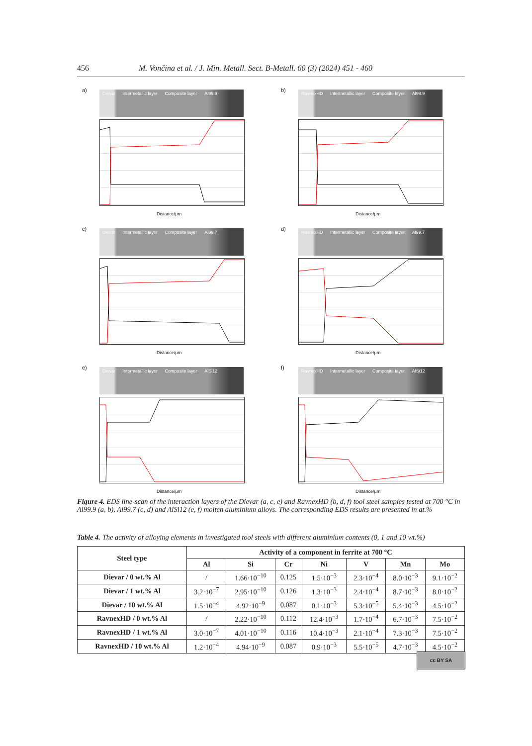456 M. Vončina et al. / J. Min. Metall. Sect. B-Metall. 60 (3) (2024) 451 - 460
a) Dievar Intermetallic layer Composite layer Al99.9
Distance/μm
b) RavnexHD Intermetallic layer Composite layer Al99.9
Distance/μm
c) Dievar Intermetallic layer Composite layer Al99.7
Distance/μm
d) RavnexHD Intermetallic layer Composite layer Al99.7
Distance/μm
e) Dievar Intermetallic layer Composite layer AlSi12
Distance/μm
f) RavnexHD Intermetallic layer Composite layer AlSi12
Distance/μm
Figure 4. EDS line-scan of the interaction layers of the Dievar (a, c, e) and RavnexHD (b, d, f) tool steel samples tested at 700 °C in Al99.9 (a, b), Al99.7 (c, d) and AlSi12 (e, f) molten aluminium alloys. The corresponding EDS results are presented in at.%
Table 4. The activity of alloying elements in investigated tool steels with different aluminium contents (0, 1 and 10 wt.%)
| Steel type | Activity of a component in ferrite at 700 °C | | | | | | |
| --- | --- | --- | --- | --- | --- | --- | --- |
| | Al | Si | Cr | Ni | V | Mn | Mo |
| Dievar / 0 wt.% Al | / | 1.66·10<sup>−10</sup> | 0.125 | 1.5·10<sup>−3</sup> | 2.3·10<sup>−4</sup> | 8.0·10<sup>−3</sup> | 9.1·10<sup>−2</sup> |
| Dievar / 1 wt.% Al | 3.2·10<sup>−7</sup> | 2.95·10<sup>−10</sup> | 0.126 | 1.3·10<sup>−3</sup> | 2.4·10<sup>−4</sup> | 8.7·10<sup>−3</sup> | 8.0·10<sup>−2</sup> |
| Dievar / 10 wt.% Al | 1.5·10<sup>−4</sup> | 4.92·10<sup>−9</sup> | 0.087 | 0.1·10<sup>−3</sup> | 5.3·10<sup>−5</sup> | 5.4·10<sup>−3</sup> | 4.5·10<sup>−2</sup> |
| RavnexHD / 0 wt.% Al | / | 2.22·10<sup>−10</sup> | 0.112 | 12.4·10<sup>−3</sup> | 1.7·10<sup>−4</sup> | 6.7·10<sup>−3</sup> | 7.5·10<sup>−2</sup> |
| RavnexHD / 1 wt.% Al | 3.0·10<sup>−7</sup> | 4.01·10<sup>−10</sup> | 0.116 | 10.4·10<sup>−3</sup> | 2.1·10<sup>−4</sup> | 7.3·10<sup>−3</sup> | 7.5·10<sup>−2</sup> |
| RavnexHD / 10 wt.% Al | 1.2·10<sup>−4</sup> | 4.94·10<sup>−9</sup> | 0.087 | 0.9·10<sup>−3</sup> | 5.5·10<sup>−5</sup> | 4.7·10<sup>−3</sup> | 4.5·10<sup>−2</sup> |
cc BY SA